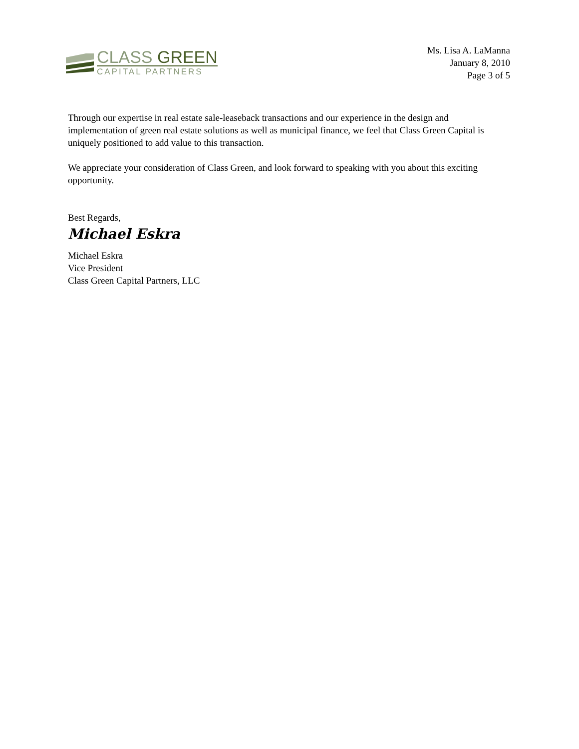CLASS GREEN
CAPITAL PARTNERS
Ms. Lisa A. LaManna
January 8, 2010
Page 3 of 5
Through our expertise in real estate sale-leaseback transactions and our experience in the design and implementation of green real estate solutions as well as municipal finance, we feel that Class Green Capital is uniquely positioned to add value to this transaction.
We appreciate your consideration of Class Green, and look forward to speaking with you about this exciting opportunity.
Best Regards,
Michael Eskra
Michael Eskra
Vice President
Class Green Capital Partners, LLC